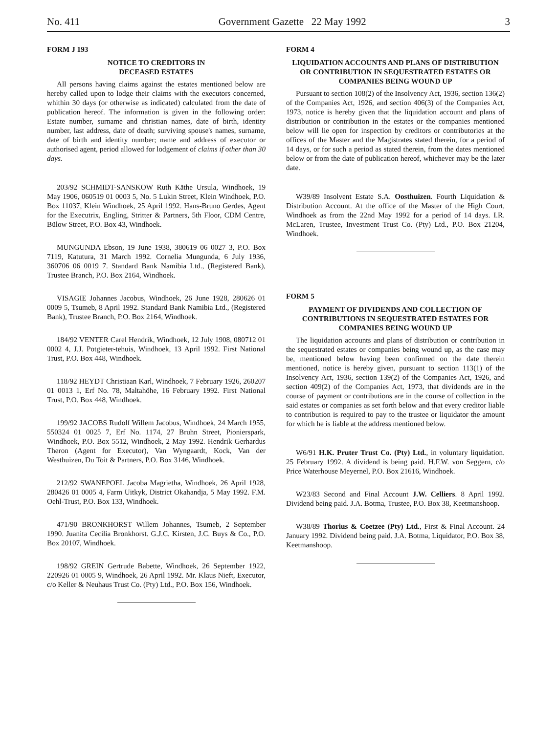No. 411 Government Gazette 22 May 1992 3
FORM J 193
NOTICE TO CREDITORS IN
DECEASED ESTATES
All persons having claims against the estates mentioned below are hereby called upon to lodge their claims with the executors concerned, whithin 30 days (or otherwise as indicated) calculated from the date of publication hereof. The information is given in the following order: Estate number, surname and christian names, date of birth, identity number, last address, date of death; surviving spouse's names, surname, date of birth and identity number; name and address of executor or authorised agent, period allowed for lodgement of claims if other than 30 days.
203/92 SCHMIDT-SANSKOW Ruth Käthe Ursula, Windhoek, 19 May 1906, 060519 01 0003 5, No. 5 Lukin Street, Klein Windhoek, P.O. Box 11037, Klein Windhoek, 25 April 1992. Hans-Bruno Gerdes, Agent for the Executrix, Engling, Stritter & Partners, 5th Floor, CDM Centre, Bülow Street, P.O. Box 43, Windhoek.
MUNGUNDA Ebson, 19 June 1938, 380619 06 0027 3, P.O. Box 7119, Katutura, 31 March 1992. Cornelia Mungunda, 6 July 1936, 360706 06 0019 7. Standard Bank Namibia Ltd., (Registered Bank), Trustee Branch, P.O. Box 2164, Windhoek.
VISAGIE Johannes Jacobus, Windhoek, 26 June 1928, 280626 01 0009 5, Tsumeb, 8 April 1992. Standard Bank Namibia Ltd., (Registered Bank), Trustee Branch, P.O. Box 2164, Windhoek.
184/92 VENTER Carel Hendrik, Windhoek, 12 July 1908, 080712 01 0002 4, J.J. Potgieter-tehuis, Windhoek, 13 April 1992. First National Trust, P.O. Box 448, Windhoek.
118/92 HEYDT Christiaan Karl, Windhoek, 7 February 1926, 260207 01 0013 1, Erf No. 78, Maltahöhe, 16 February 1992. First National Trust, P.O. Box 448, Windhoek.
199/92 JACOBS Rudolf Willem Jacobus, Windhoek, 24 March 1955, 550324 01 0025 7, Erf No. 1174, 27 Bruhn Street, Pionierspark, Windhoek, P.O. Box 5512, Windhoek, 2 May 1992. Hendrik Gerhardus Theron (Agent for Executor), Van Wyngaardt, Kock, Van der Westhuizen, Du Toit & Partners, P.O. Box 3146, Windhoek.
212/92 SWANEPOEL Jacoba Magrietha, Windhoek, 26 April 1928, 280426 01 0005 4, Farm Uitkyk, District Okahandja, 5 May 1992. F.M. Oehl-Trust, P.O. Box 133, Windhoek.
471/90 BRONKHORST Willem Johannes, Tsumeb, 2 September 1990. Juanita Cecilia Bronkhorst. G.J.C. Kirsten, J.C. Buys & Co., P.O. Box 20107, Windhoek.
198/92 GREIN Gertrude Babette, Windhoek, 26 September 1922, 220926 01 0005 9, Windhoek, 26 April 1992. Mr. Klaus Nieft, Executor, c/o Keller & Neuhaus Trust Co. (Pty) Ltd., P.O. Box 156, Windhoek.
FORM 4
LIQUIDATION ACCOUNTS AND PLANS OF DISTRIBUTION OR CONTRIBUTION IN SEQUESTRATED ESTATES OR COMPANIES BEING WOUND UP
Pursuant to section 108(2) of the Insolvency Act, 1936, section 136(2) of the Companies Act, 1926, and section 406(3) of the Companies Act, 1973, notice is hereby given that the liquidation account and plans of distribution or contribution in the estates or the companies mentioned below will lie open for inspection by creditors or contributories at the offices of the Master and the Magistrates stated therein, for a period of 14 days, or for such a period as stated therein, from the dates mentioned below or from the date of publication hereof, whichever may be the later date.
W39/89 Insolvent Estate S.A. Oosthuizen. Fourth Liquidation & Distribution Account. At the office of the Master of the High Court, Windhoek as from the 22nd May 1992 for a period of 14 days. I.R. McLaren, Trustee, Investment Trust Co. (Pty) Ltd., P.O. Box 21204, Windhoek.
FORM 5
PAYMENT OF DIVIDENDS AND COLLECTION OF CONTRIBUTIONS IN SEQUESTRATED ESTATES FOR COMPANIES BEING WOUND UP
The liquidation accounts and plans of distribution or contribution in the sequestrated estates or companies being wound up, as the case may be, mentioned below having been confirmed on the date therein mentioned, notice is hereby given, pursuant to section 113(1) of the Insolvency Act, 1936, section 139(2) of the Companies Act, 1926, and section 409(2) of the Companies Act, 1973, that dividends are in the course of payment or contributions are in the course of collection in the said estates or companies as set forth below and that every creditor liable to contribution is required to pay to the trustee or liquidator the amount for which he is liable at the address mentioned below.
W6/91 H.K. Pruter Trust Co. (Pty) Ltd., in voluntary liquidation. 25 February 1992. A dividend is being paid. H.F.W. von Seggern, c/o Price Waterhouse Meyernel, P.O. Box 21616, Windhoek.
W23/83 Second and Final Account J.W. Celliers. 8 April 1992. Dividend being paid. J.A. Botma, Trustee, P.O. Box 38, Keetmanshoop.
W38/89 Thorius & Coetzee (Pty) Ltd., First & Final Account. 24 January 1992. Dividend being paid. J.A. Botma, Liquidator, P.O. Box 38, Keetmanshoop.